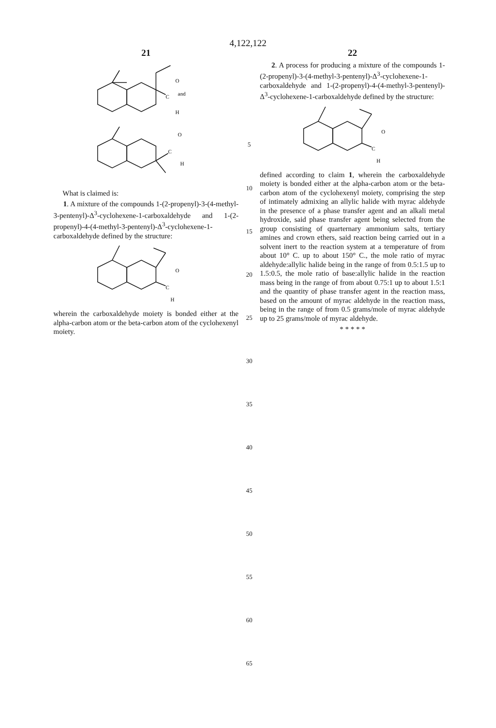4,122,122
21
C
O
and
H
C
O
H
What is claimed is:
1. A mixture of the compounds 1-(2-propenyl)-3-(4-methyl-3-pentenyl)-Δ<sup>3</sup>-cyclohexene-1-carboxaldehyde and 1-(2-propenyl)-4-(4-methyl-3-pentenyl)-Δ<sup>3</sup>-cyclohexene-1-carboxaldehyde defined by the structure:
C
O
H
wherein the carboxaldehyde moiety is bonded either at the alpha-carbon atom or the beta-carbon atom of the cyclohexenyl moiety.
5
10
15
20
25
30
35
40
45
50
55
60
65
22
2. A process for producing a mixture of the compounds 1-(2-propenyl)-3-(4-methyl-3-pentenyl)-Δ<sup>3</sup>-cyclohexene-1-carboxaldehyde and 1-(2-propenyl)-4-(4-methyl-3-pentenyl)-Δ<sup>3</sup>-cyclohexene-1-carboxaldehyde defined by the structure:
C
O
H
defined according to claim 1, wherein the carboxaldehyde moiety is bonded either at the alpha-carbon atom or the beta-carbon atom of the cyclohexenyl moiety, comprising the step of intimately admixing an allylic halide with myrac aldehyde in the presence of a phase transfer agent and an alkali metal hydroxide, said phase transfer agent being selected from the group consisting of quarternary ammonium salts, tertiary amines and crown ethers, said reaction being carried out in a solvent inert to the reaction system at a temperature of from about 10° C. up to about 150° C., the mole ratio of myrac aldehyde:allylic halide being in the range of from 0.5:1.5 up to 1.5:0.5, the mole ratio of base:allylic halide in the reaction mass being in the range of from about 0.75:1 up to about 1.5:1 and the quantity of phase transfer agent in the reaction mass, based on the amount of myrac aldehyde in the reaction mass, being in the range of from 0.5 grams/mole of myrac aldehyde up to 25 grams/mole of myrac aldehyde.
* * * * *